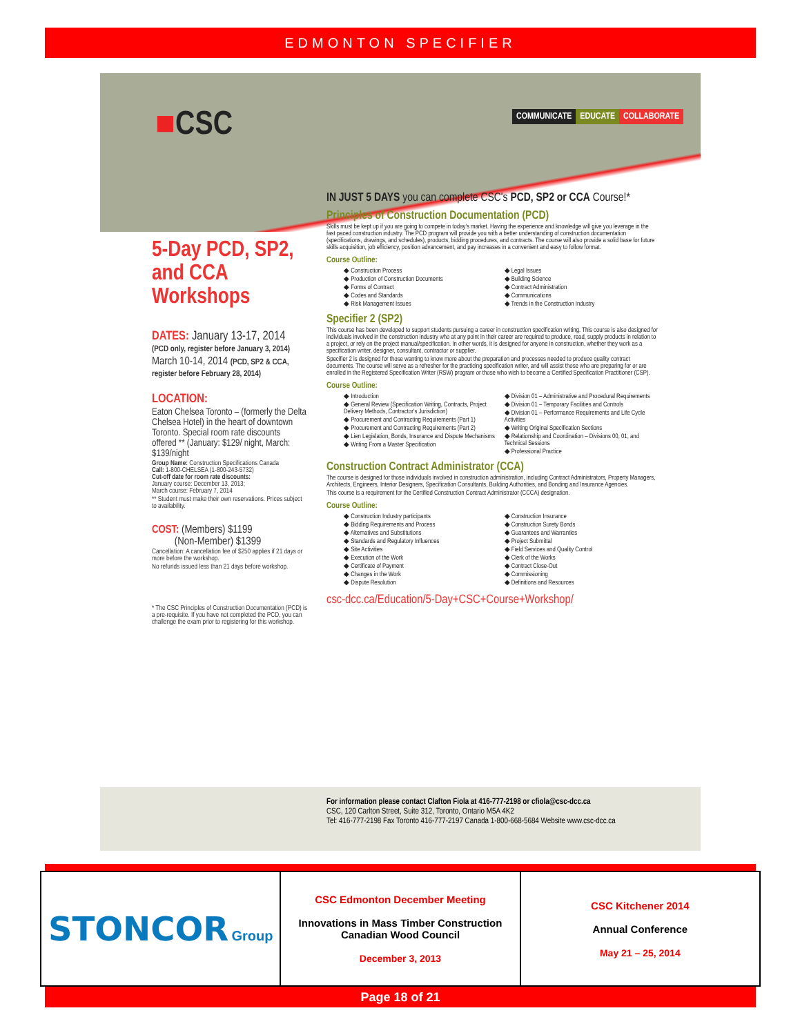EDMONTON SPECIFIER
■CSC
COMMUNICATE EDUCATE COLLABORATE
5-Day PCD, SP2, and CCA Workshops
DATES: January 13-17, 2014
(PCD only, register before January 3, 2014)
March 10-14, 2014 (PCD, SP2 & CCA, register before February 28, 2014)
LOCATION:
Eaton Chelsea Toronto – (formerly the Delta Chelsea Hotel) in the heart of downtown Toronto. Special room rate discounts offered ** (January: $129/ night, March: $139/night
Group Name: Construction Specifications Canada
Call: 1-800-CHELSEA (1-800-243-5732)
Cut-off date for room rate discounts:
January course: December 13, 2013;
March course: February 7, 2014
** Student must make their own reservations. Prices subject to availability.
COST: (Members) $1199
(Non-Member) $1399
Cancellation: A cancellation fee of $250 applies if 21 days or more before the workshop.
No refunds issued less than 21 days before workshop.
* The CSC Principles of Construction Documentation (PCD) is a pre-requisite. If you have not completed the PCD, you can challenge the exam prior to registering for this workshop.
IN JUST 5 DAYS you can complete CSC's PCD, SP2 or CCA Course!*
Principles of Construction Documentation (PCD)
Skills must be kept up if you are going to compete in today's market. Having the experience and knowledge will give you leverage in the fast paced construction industry. The PCD program will provide you with a better understanding of construction documentation (specifications, drawings, and schedules), products, bidding procedures, and contracts. The course will also provide a solid base for future skills acquisition, job efficiency, position advancement, and pay increases in a convenient and easy to follow format.
Course Outline:
◆ Construction Process
◆ Production of Construction Documents
◆ Forms of Contract
◆ Codes and Standards
◆ Risk Management Issues
◆ Legal Issues
◆ Building Science
◆ Contract Administration
◆ Communications
◆ Trends in the Construction Industry
Specifier 2 (SP2)
This course has been developed to support students pursuing a career in construction specification writing. This course is also designed for individuals involved in the construction industry who at any point in their career are required to produce, read, supply products in relation to a project, or rely on the project manual/specification. In other words, it is designed for anyone in construction, whether they work as a specification writer, designer, consultant, contractor or supplier.
Specifier 2 is designed for those wanting to know more about the preparation and processes needed to produce quality contract documents. The course will serve as a refresher for the practicing specification writer, and will assist those who are preparing for or are enrolled in the Registered Specification Writer (RSW) program or those who wish to become a Certified Specification Practitioner (CSP).
Course Outline:
◆ Introduction
◆ General Review (Specification Writing, Contracts, Project Delivery Methods, Contractor's Jurisdiction)
◆ Procurement and Contracting Requirements (Part 1)
◆ Procurement and Contracting Requirements (Part 2)
◆ Lien Legislation, Bonds, Insurance and Dispute Mechanisms
◆ Writing From a Master Specification
◆ Division 01 – Administrative and Procedural Requirements
◆ Division 01 – Temporary Facilities and Controls
◆ Division 01 – Performance Requirements and Life Cycle Activities
◆ Writing Original Specification Sections
◆ Relationship and Coordination – Divisions 00, 01, and Technical Sessions
◆ Professional Practice
Construction Contract Administrator (CCA)
The course is designed for those individuals involved in construction administration, including Contract Administrators, Property Managers, Architects, Engineers, Interior Designers, Specification Consultants, Building Authorities, and Bonding and Insurance Agencies.
This course is a requirement for the Certified Construction Contract Administrator (CCCA) designation.
Course Outline:
◆ Construction Industry participants
◆ Bidding Requirements and Process
◆ Alternatives and Substitutions
◆ Standards and Regulatory Influences
◆ Site Activities
◆ Execution of the Work
◆ Certificate of Payment
◆ Changes in the Work
◆ Dispute Resolution
◆ Construction Insurance
◆ Construction Surety Bonds
◆ Guarantees and Warranties
◆ Project Submittal
◆ Field Services and Quality Control
◆ Clerk of the Works
◆ Contract Close-Out
◆ Commissioning
◆ Definitions and Resources
csc-dcc.ca/Education/5-Day+CSC+Course+Workshop/
For information please contact Clafton Fiola at 416-777-2198 or cfiola@csc-dcc.ca
CSC, 120 Carlton Street, Suite 312, Toronto, Ontario M5A 4K2
Tel: 416-777-2198 Fax Toronto 416-777-2197 Canada 1-800-668-5684 Website www.csc-dcc.ca
| STONCOR Group | CSC Edmonton December Meeting Innovations in Mass Timber Construction Canadian Wood Council December 3, 2013 | CSC Kitchener 2014 Annual Conference May 21 – 25, 2014 |
Page 18 of 21